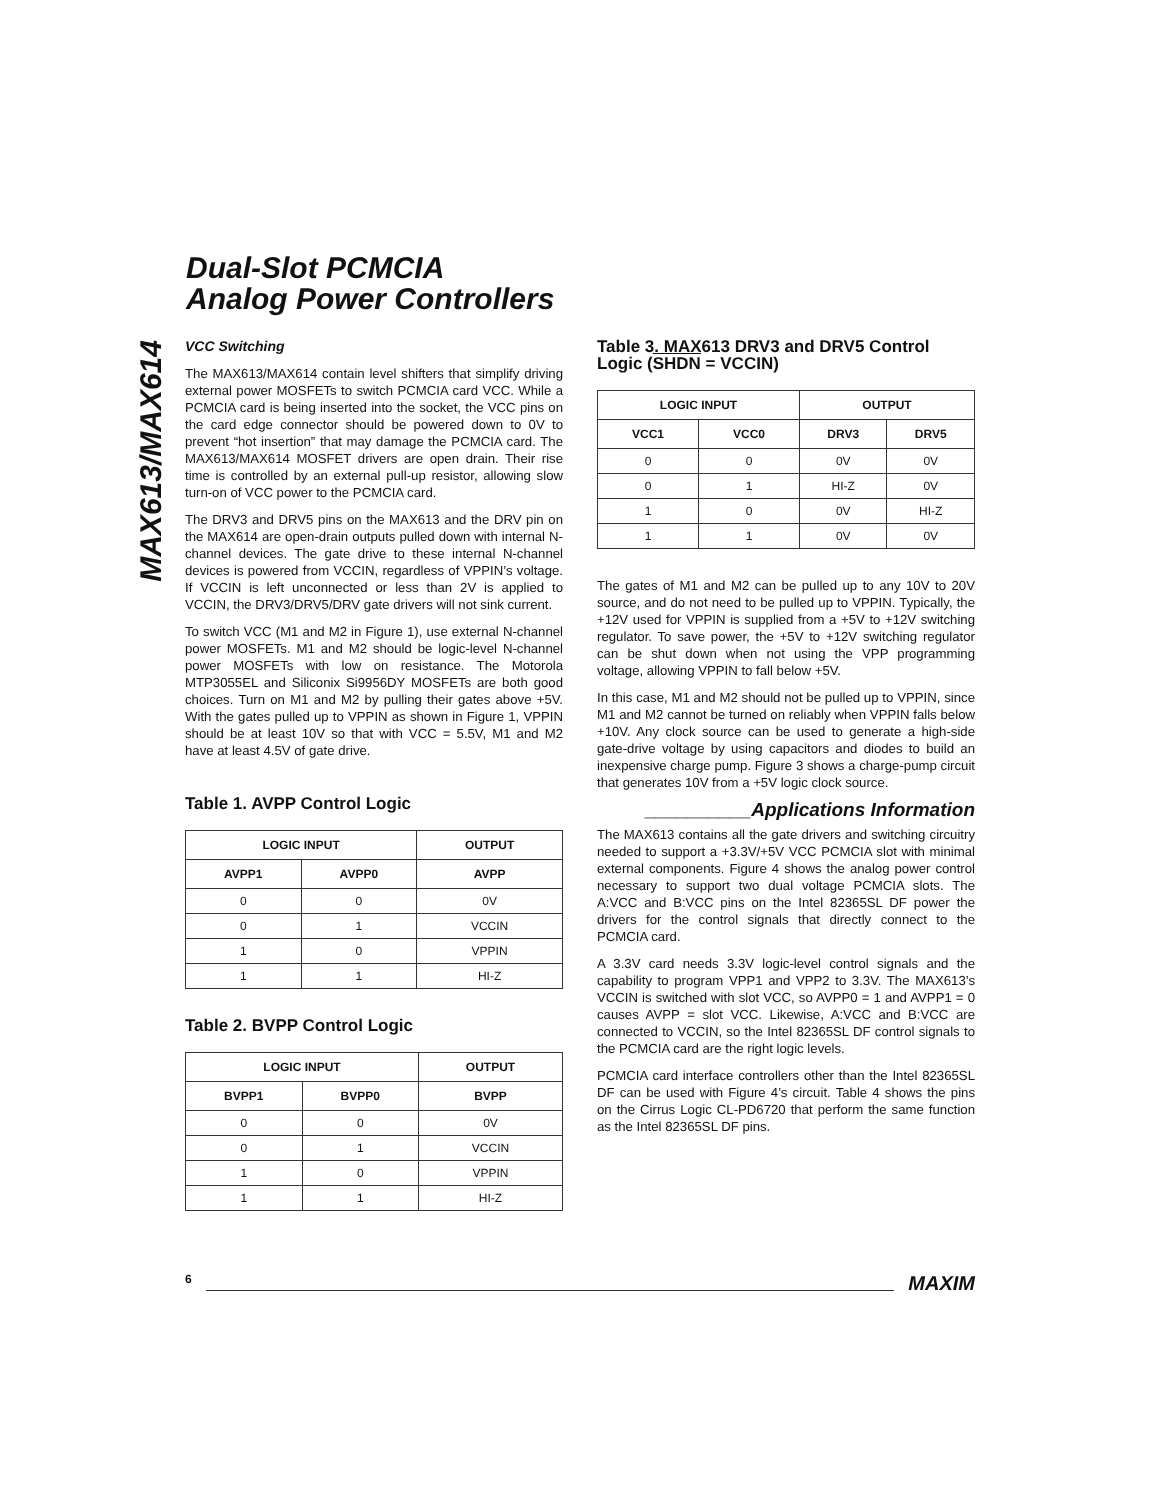Dual-Slot PCMCIA
Analog Power Controllers
MAX613/MAX614
VCC Switching
The MAX613/MAX614 contain level shifters that simplify driving external power MOSFETs to switch PCMCIA card VCC. While a PCMCIA card is being inserted into the socket, the VCC pins on the card edge connector should be powered down to 0V to prevent “hot insertion” that may damage the PCMCIA card. The MAX613/MAX614 MOSFET drivers are open drain. Their rise time is controlled by an external pull-up resistor, allowing slow turn-on of VCC power to the PCMCIA card.
The DRV3 and DRV5 pins on the MAX613 and the DRV pin on the MAX614 are open-drain outputs pulled down with internal N-channel devices. The gate drive to these internal N-channel devices is powered from VCCIN, regardless of VPPIN’s voltage. If VCCIN is left unconnected or less than 2V is applied to VCCIN, the DRV3/DRV5/DRV gate drivers will not sink current.
To switch VCC (M1 and M2 in Figure 1), use external N-channel power MOSFETs. M1 and M2 should be logic-level N-channel power MOSFETs with low on resistance. The Motorola MTP3055EL and Siliconix Si9956DY MOSFETs are both good choices. Turn on M1 and M2 by pulling their gates above +5V. With the gates pulled up to VPPIN as shown in Figure 1, VPPIN should be at least 10V so that with VCC = 5.5V, M1 and M2 have at least 4.5V of gate drive.
Table 1. AVPP Control Logic
| LOGIC INPUT | | OUTPUT |
| --- | --- | --- |
| AVPP1 | AVPP0 | AVPP |
| 0 | 0 | 0V |
| 0 | 1 | VCCIN |
| 1 | 0 | VPPIN |
| 1 | 1 | HI-Z |
Table 2. BVPP Control Logic
| LOGIC INPUT | | OUTPUT |
| --- | --- | --- |
| BVPP1 | BVPP0 | BVPP |
| 0 | 0 | 0V |
| 0 | 1 | VCCIN |
| 1 | 0 | VPPIN |
| 1 | 1 | HI-Z |
Table 3. MAX613 DRV3 and DRV5 Control Logic (SHDN = VCCIN)
| LOGIC INPUT | | OUTPUT | |
| --- | --- | --- | --- |
| VCC1 | VCC0 | DRV3 | DRV5 |
| 0 | 0 | 0V | 0V |
| 0 | 1 | HI-Z | 0V |
| 1 | 0 | 0V | HI-Z |
| 1 | 1 | 0V | 0V |
The gates of M1 and M2 can be pulled up to any 10V to 20V source, and do not need to be pulled up to VPPIN. Typically, the +12V used for VPPIN is supplied from a +5V to +12V switching regulator. To save power, the +5V to +12V switching regulator can be shut down when not using the VPP programming voltage, allowing VPPIN to fall below +5V.
In this case, M1 and M2 should not be pulled up to VPPIN, since M1 and M2 cannot be turned on reliably when VPPIN falls below +10V. Any clock source can be used to generate a high-side gate-drive voltage by using capacitors and diodes to build an inexpensive charge pump. Figure 3 shows a charge-pump circuit that generates 10V from a +5V logic clock source.
__________Applications Information
The MAX613 contains all the gate drivers and switching circuitry needed to support a +3.3V/+5V VCC PCMCIA slot with minimal external components. Figure 4 shows the analog power control necessary to support two dual voltage PCMCIA slots. The A:VCC and B:VCC pins on the Intel 82365SL DF power the drivers for the control signals that directly connect to the PCMCIA card.
A 3.3V card needs 3.3V logic-level control signals and the capability to program VPP1 and VPP2 to 3.3V. The MAX613’s VCCIN is switched with slot VCC, so AVPP0 = 1 and AVPP1 = 0 causes AVPP = slot VCC. Likewise, A:VCC and B:VCC are connected to VCCIN, so the Intel 82365SL DF control signals to the PCMCIA card are the right logic levels.
PCMCIA card interface controllers other than the Intel 82365SL DF can be used with Figure 4’s circuit. Table 4 shows the pins on the Cirrus Logic CL-PD6720 that perform the same function as the Intel 82365SL DF pins.
6 MAXIM